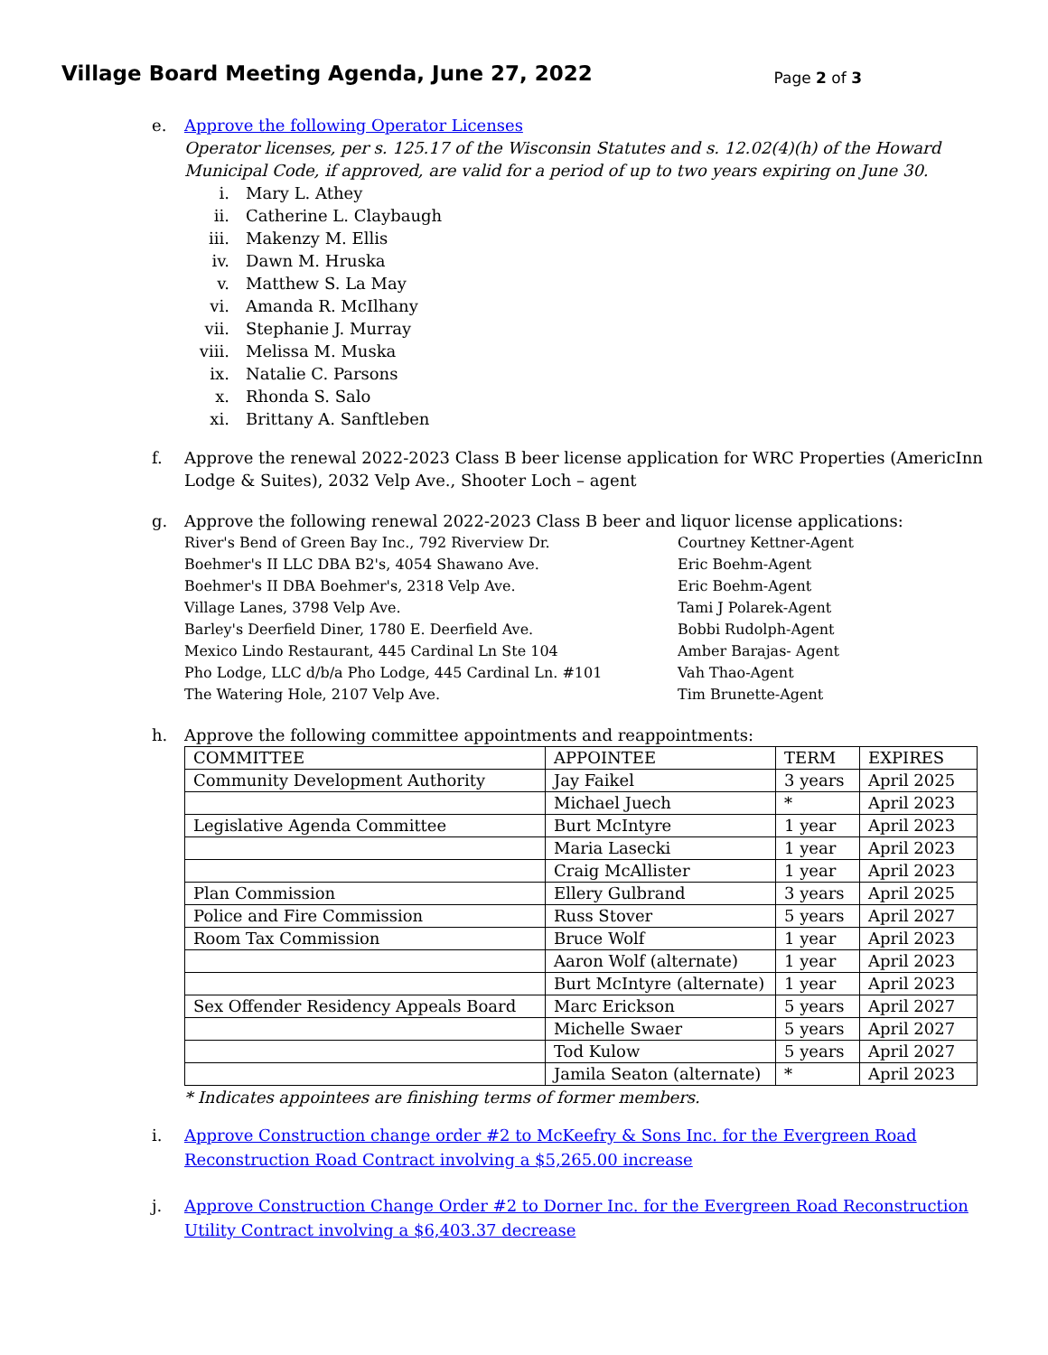Village Board Meeting Agenda, June 27, 2022
Page 2 of 3
e. Approve the following Operator Licenses
Operator licenses, per s. 125.17 of the Wisconsin Statutes and s. 12.02(4)(h) of the Howard Municipal Code, if approved, are valid for a period of up to two years expiring on June 30.
i. Mary L. Athey
ii. Catherine L. Claybaugh
iii. Makenzy M. Ellis
iv. Dawn M. Hruska
v. Matthew S. La May
vi. Amanda R. McIlhany
vii. Stephanie J. Murray
viii. Melissa M. Muska
ix. Natalie C. Parsons
x. Rhonda S. Salo
xi. Brittany A. Sanftleben
f. Approve the renewal 2022-2023 Class B beer license application for WRC Properties (AmericInn Lodge & Suites), 2032 Velp Ave., Shooter Loch – agent
g. Approve the following renewal 2022-2023 Class B beer and liquor license applications:
| River's Bend of Green Bay Inc., 792 Riverview Dr. | Courtney Kettner-Agent |
| Boehmer's II LLC DBA B2's, 4054 Shawano Ave. | Eric Boehm-Agent |
| Boehmer's II DBA Boehmer's, 2318 Velp Ave. | Eric Boehm-Agent |
| Village Lanes, 3798 Velp Ave. | Tami J Polarek-Agent |
| Barley's Deerfield Diner, 1780 E. Deerfield Ave. | Bobbi Rudolph-Agent |
| Mexico Lindo Restaurant, 445 Cardinal Ln Ste 104 | Amber Barajas- Agent |
| Pho Lodge, LLC d/b/a Pho Lodge, 445 Cardinal Ln. #101 | Vah Thao-Agent |
| The Watering Hole, 2107 Velp Ave. | Tim Brunette-Agent |
h. Approve the following committee appointments and reappointments:
| COMMITTEE | APPOINTEE | TERM | EXPIRES |
| Community Development Authority | Jay Faikel | 3 years | April 2025 |
| | Michael Juech | * | April 2023 |
| Legislative Agenda Committee | Burt McIntyre | 1 year | April 2023 |
| | Maria Lasecki | 1 year | April 2023 |
| | Craig McAllister | 1 year | April 2023 |
| Plan Commission | Ellery Gulbrand | 3 years | April 2025 |
| Police and Fire Commission | Russ Stover | 5 years | April 2027 |
| Room Tax Commission | Bruce Wolf | 1 year | April 2023 |
| | Aaron Wolf (alternate) | 1 year | April 2023 |
| | Burt McIntyre (alternate) | 1 year | April 2023 |
| Sex Offender Residency Appeals Board | Marc Erickson | 5 years | April 2027 |
| | Michelle Swaer | 5 years | April 2027 |
| | Tod Kulow | 5 years | April 2027 |
| | Jamila Seaton (alternate) | * | April 2023 |
* Indicates appointees are finishing terms of former members.
i. Approve Construction change order #2 to McKeefry & Sons Inc. for the Evergreen Road Reconstruction Road Contract involving a $5,265.00 increase
j. Approve Construction Change Order #2 to Dorner Inc. for the Evergreen Road Reconstruction Utility Contract involving a $6,403.37 decrease